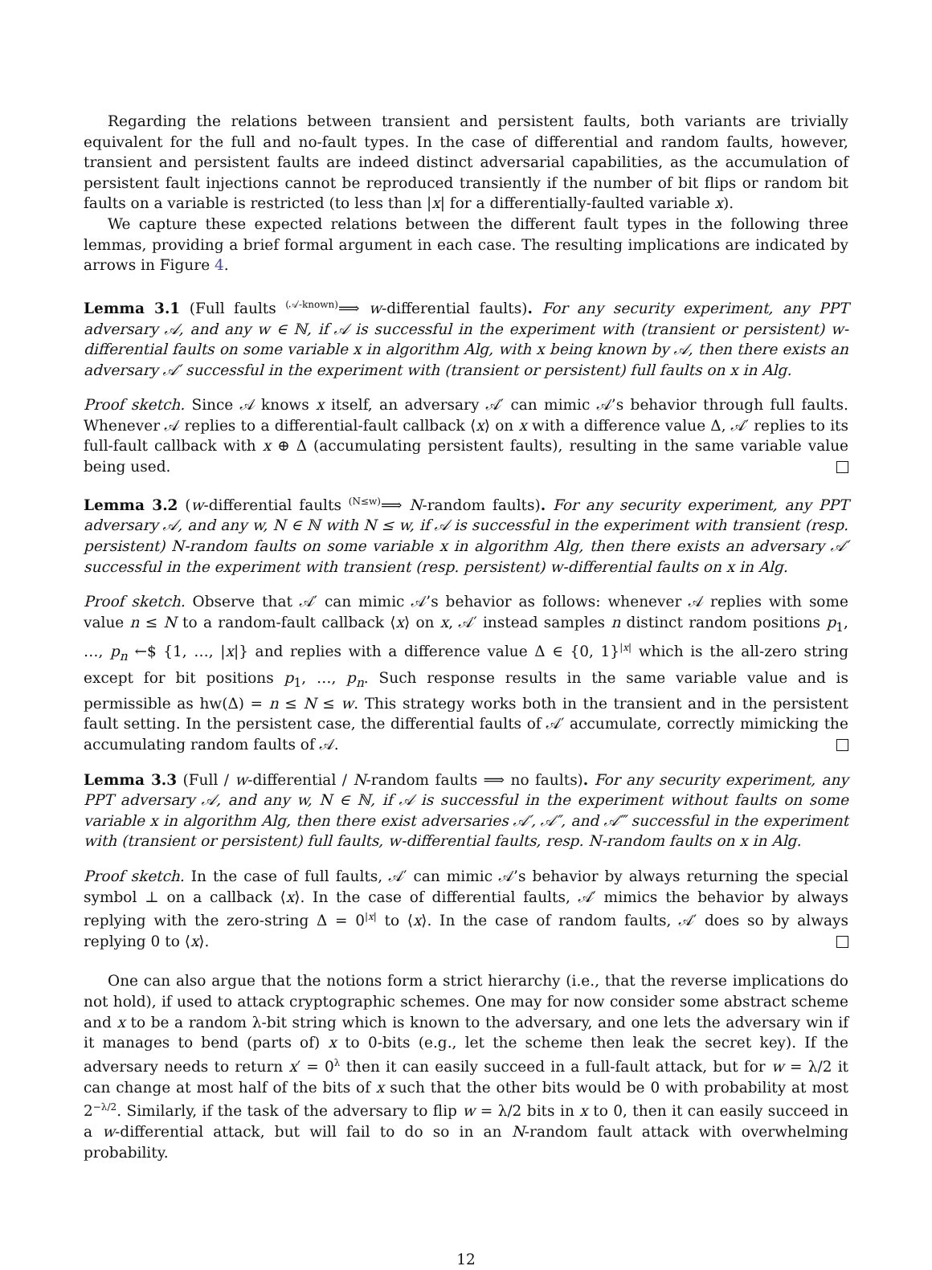Regarding the relations between transient and persistent faults, both variants are trivially equivalent for the full and no-fault types. In the case of differential and random faults, however, transient and persistent faults are indeed distinct adversarial capabilities, as the accumulation of persistent fault injections cannot be reproduced transiently if the number of bit flips or random bit faults on a variable is restricted (to less than |x| for a differentially-faulted variable x).
We capture these expected relations between the different fault types in the following three lemmas, providing a brief formal argument in each case. The resulting implications are indicated by arrows in Figure 4.
Lemma 3.1 (Full faults <sup>(𝒜-known)</sup>⟹ w-differential faults). For any security experiment, any PPT adversary 𝒜, and any w ∈ ℕ, if 𝒜 is successful in the experiment with (transient or persistent) w-differential faults on some variable x in algorithm Alg, with x being known by 𝒜, then there exists an adversary 𝒜′ successful in the experiment with (transient or persistent) full faults on x in Alg.
Proof sketch. Since 𝒜 knows x itself, an adversary 𝒜′ can mimic 𝒜’s behavior through full faults. Whenever 𝒜 replies to a differential-fault callback ⟨x⟩ on x with a difference value Δ, 𝒜′ replies to its full-fault callback with x ⊕ Δ (accumulating persistent faults), resulting in the same variable value being used.
Lemma 3.2 (w-differential faults <sup>(N≤w)</sup>⟹ N-random faults). For any security experiment, any PPT adversary 𝒜, and any w, N ∈ ℕ with N ≤ w, if 𝒜 is successful in the experiment with transient (resp. persistent) N-random faults on some variable x in algorithm Alg, then there exists an adversary 𝒜′ successful in the experiment with transient (resp. persistent) w-differential faults on x in Alg.
Proof sketch. Observe that 𝒜′ can mimic 𝒜’s behavior as follows: whenever 𝒜 replies with some value n ≤ N to a random-fault callback ⟨x⟩ on x, 𝒜′ instead samples n distinct random positions p<sub>1</sub>, …, p<sub>n</sub> ←$ {1, …, |x|} and replies with a difference value Δ ∈ {0, 1}<sup>|x|</sup> which is the all-zero string except for bit positions p<sub>1</sub>, …, p<sub>n</sub>. Such response results in the same variable value and is permissible as hw(Δ) = n ≤ N ≤ w. This strategy works both in the transient and in the persistent fault setting. In the persistent case, the differential faults of 𝒜′ accumulate, correctly mimicking the accumulating random faults of 𝒜.
Lemma 3.3 (Full / w-differential / N-random faults ⟹ no faults). For any security experiment, any PPT adversary 𝒜, and any w, N ∈ ℕ, if 𝒜 is successful in the experiment without faults on some variable x in algorithm Alg, then there exist adversaries 𝒜′, 𝒜″, and 𝒜‴ successful in the experiment with (transient or persistent) full faults, w-differential faults, resp. N-random faults on x in Alg.
Proof sketch. In the case of full faults, 𝒜′ can mimic 𝒜’s behavior by always returning the special symbol ⊥ on a callback ⟨x⟩. In the case of differential faults, 𝒜′ mimics the behavior by always replying with the zero-string Δ = 0<sup>|x|</sup> to ⟨x⟩. In the case of random faults, 𝒜′ does so by always replying 0 to ⟨x⟩.
One can also argue that the notions form a strict hierarchy (i.e., that the reverse implications do not hold), if used to attack cryptographic schemes. One may for now consider some abstract scheme and x to be a random λ-bit string which is known to the adversary, and one lets the adversary win if it manages to bend (parts of) x to 0-bits (e.g., let the scheme then leak the secret key). If the adversary needs to return x′ = 0<sup>λ</sup> then it can easily succeed in a full-fault attack, but for w = λ/2 it can change at most half of the bits of x such that the other bits would be 0 with probability at most 2<sup>−λ/2</sup>. Similarly, if the task of the adversary to flip w = λ/2 bits in x to 0, then it can easily succeed in a w-differential attack, but will fail to do so in an N-random fault attack with overwhelming probability.
12